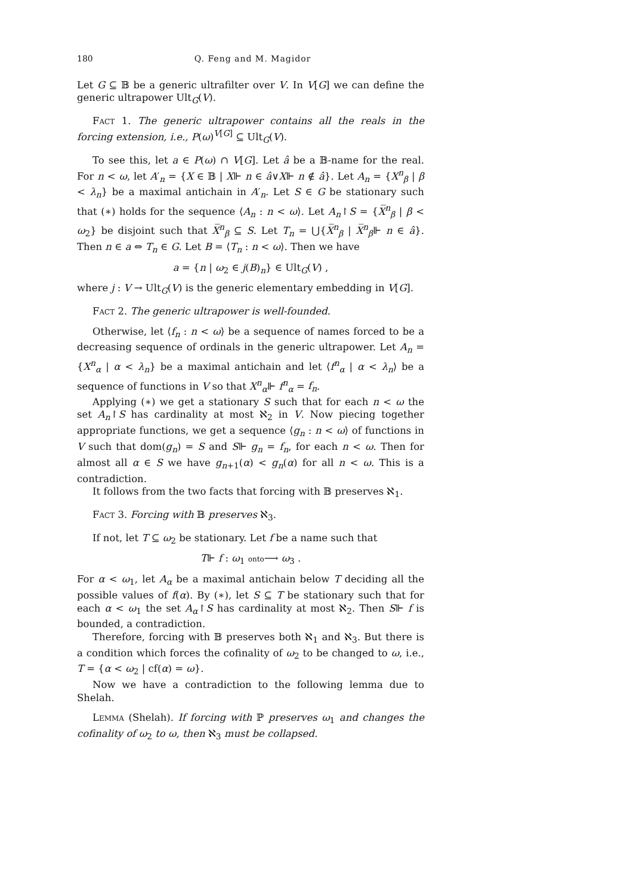180 Q. Feng and M. Magidor
Let G ⊆ 𝔹 be a generic ultrafilter over V. In V[G] we can define the generic ultrapower Ult<sub>G</sub>(V).
Fact 1. The generic ultrapower contains all the reals in the forcing extension, i.e., P(ω)<sup>V[G]</sup> ⊆ Ult<sub>G</sub>(V).
To see this, let a ∈ P(ω) ∩ V[G]. Let â be a 𝔹-name for the real. For n < ω, let A′<sub>n</sub> = {X ∈ 𝔹 | X⊩ n ∈ â∨X⊩ n ∉ â}. Let A<sub>n</sub> = {X<sup>n</sup><sub>β</sub> | β < λ<sub>n</sub>} be a maximal antichain in A′<sub>n</sub>. Let S ∈ G be stationary such that (∗) holds for the sequence ⟨A<sub>n</sub> : n < ω⟩. Let A<sub>n</sub>↾S = {X̅<sup>n</sup><sub>β</sub> | β < ω<sub>2</sub>} be disjoint such that X̅<sup>n</sup><sub>β</sub> ⊆ S. Let T<sub>n</sub> = ⋃{X̅<sup>n</sup><sub>β</sub> | X̅<sup>n</sup><sub>β</sub>⊩ n ∈ â}. Then n ∈ a ⇔ T<sub>n</sub> ∈ G. Let B = ⟨T<sub>n</sub> : n < ω⟩. Then we have
a = {n | ω<sub>2</sub> ∈ j(B)<sub>n</sub>} ∈ Ult<sub>G</sub>(V) ,
where j : V → Ult<sub>G</sub>(V) is the generic elementary embedding in V[G].
Fact 2. The generic ultrapower is well-founded.
Otherwise, let ⟨f<sub>n</sub> : n < ω⟩ be a sequence of names forced to be a decreasing sequence of ordinals in the generic ultrapower. Let A<sub>n</sub> = {X<sup>n</sup><sub>α</sub> | α < λ<sub>n</sub>} be a maximal antichain and let ⟨f<sup>n</sup><sub>α</sub> | α < λ<sub>n</sub>⟩ be a sequence of functions in V so that X<sup>n</sup><sub>α</sub>⊩ f<sup>n</sup><sub>α</sub> = f<sub>n</sub>.
Applying (∗) we get a stationary S such that for each n < ω the set A<sub>n</sub>↾S has cardinality at most ℵ<sub>2</sub> in V. Now piecing together appropriate functions, we get a sequence ⟨g<sub>n</sub> : n < ω⟩ of functions in V such that dom(g<sub>n</sub>) = S and S⊩ g<sub>n</sub> = f<sub>n</sub>, for each n < ω. Then for almost all α ∈ S we have g<sub>n+1</sub>(α) < g<sub>n</sub>(α) for all n < ω. This is a contradiction.
It follows from the two facts that forcing with 𝔹 preserves ℵ<sub>1</sub>.
Fact 3. Forcing with 𝔹 preserves ℵ<sub>3</sub>.
If not, let T ⊆ ω<sub>2</sub> be stationary. Let f be a name such that
T⊩ f : ω<sub>1</sub> onto⟶ ω<sub>3</sub> .
For α < ω<sub>1</sub>, let A<sub>α</sub> be a maximal antichain below T deciding all the possible values of f(α). By (∗), let S ⊆ T be stationary such that for each α < ω<sub>1</sub> the set A<sub>α</sub>↾S has cardinality at most ℵ<sub>2</sub>. Then S⊩ f is bounded, a contradiction.
Therefore, forcing with 𝔹 preserves both ℵ<sub>1</sub> and ℵ<sub>3</sub>. But there is a condition which forces the cofinality of ω<sub>2</sub> to be changed to ω, i.e., T = {α < ω<sub>2</sub> | cf(α) = ω}.
Now we have a contradiction to the following lemma due to Shelah.
Lemma (Shelah). If forcing with ℙ preserves ω<sub>1</sub> and changes the cofinality of ω<sub>2</sub> to ω, then ℵ<sub>3</sub> must be collapsed.